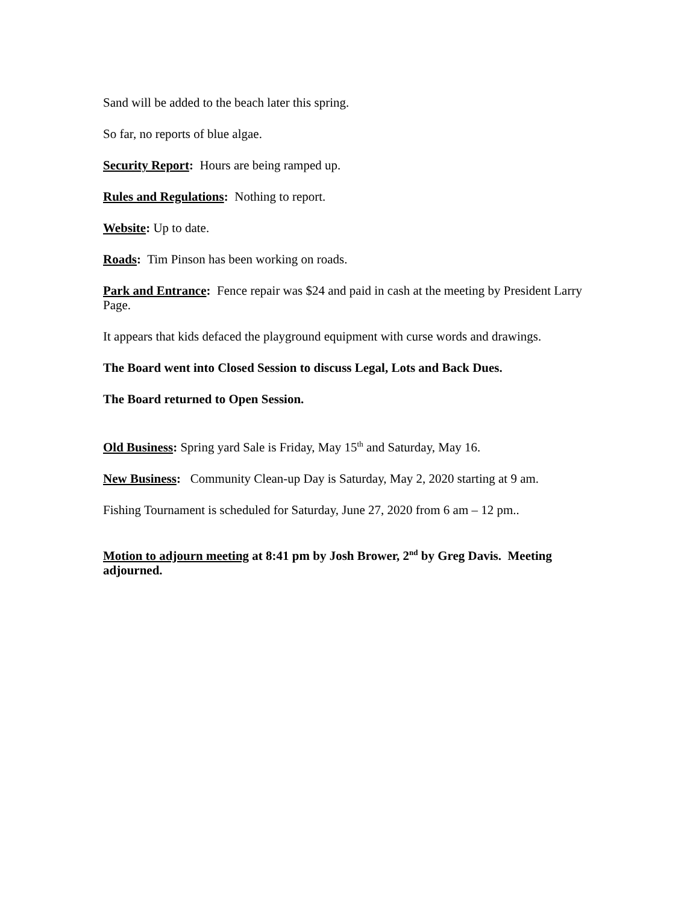Sand will be added to the beach later this spring.
So far, no reports of blue algae.
Security Report: Hours are being ramped up.
Rules and Regulations: Nothing to report.
Website: Up to date.
Roads: Tim Pinson has been working on roads.
Park and Entrance: Fence repair was $24 and paid in cash at the meeting by President Larry Page.
It appears that kids defaced the playground equipment with curse words and drawings.
The Board went into Closed Session to discuss Legal, Lots and Back Dues.
The Board returned to Open Session.
Old Business: Spring yard Sale is Friday, May 15<sup>th</sup> and Saturday, May 16.
New Business: Community Clean-up Day is Saturday, May 2, 2020 starting at 9 am.
Fishing Tournament is scheduled for Saturday, June 27, 2020 from 6 am – 12 pm..
Motion to adjourn meeting at 8:41 pm by Josh Brower, 2<sup>nd</sup> by Greg Davis. Meeting adjourned.